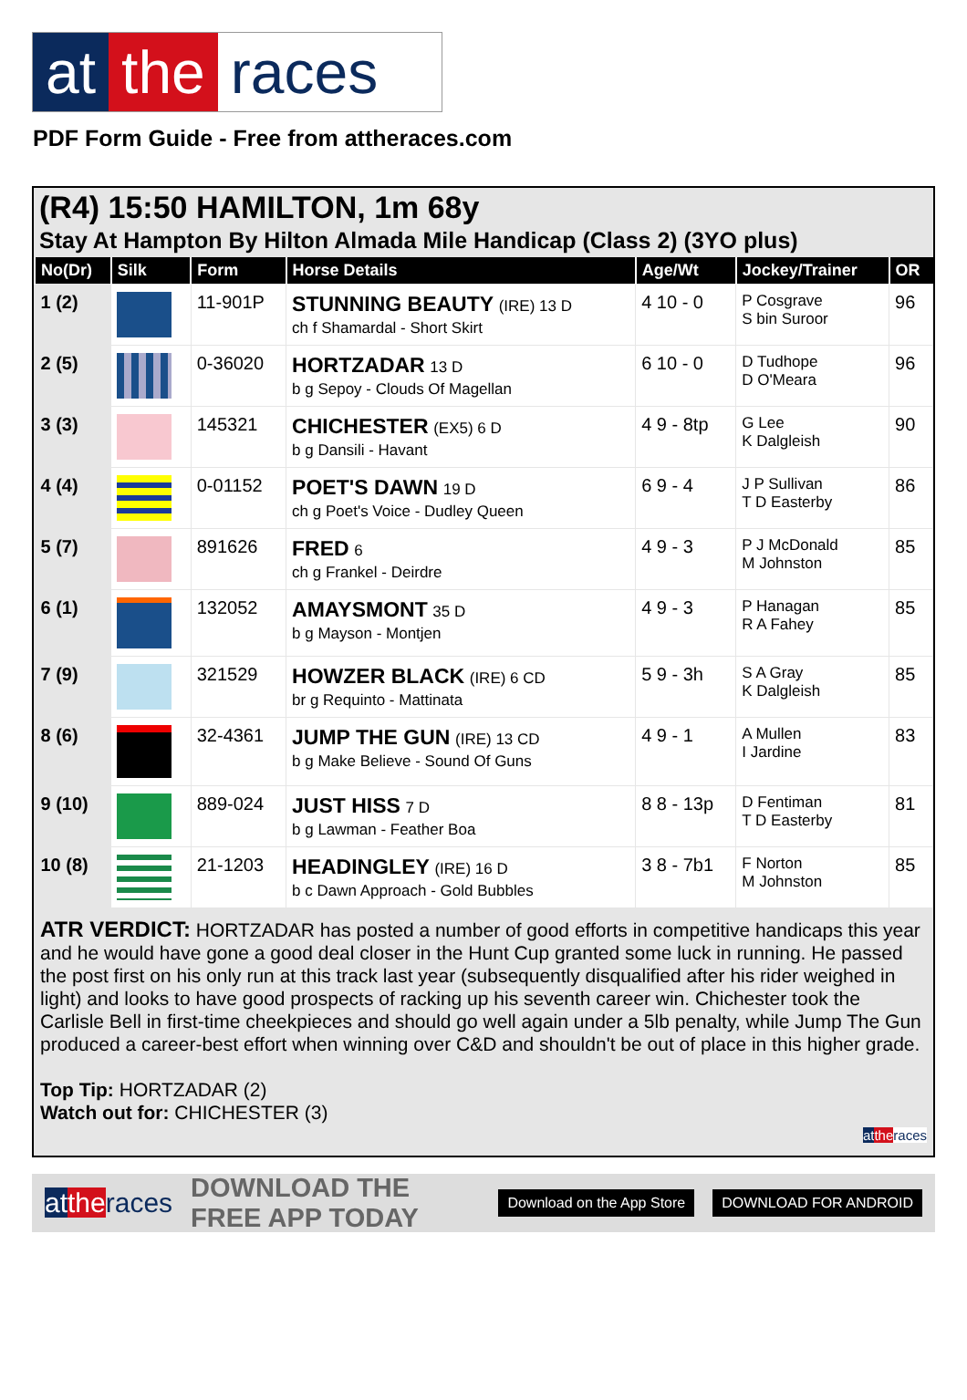at the races
PDF Form Guide - Free from attheraces.com
(R4) 15:50 HAMILTON, 1m 68y
Stay At Hampton By Hilton Almada Mile Handicap (Class 2) (3YO plus)
| No(Dr) | Silk | Form | Horse Details | Age/Wt | Jockey/Trainer | OR |
| --- | --- | --- | --- | --- | --- | --- |
| 1 (2) | | 11-901P | STUNNING BEAUTY (IRE) 13 D ch f Shamardal - Short Skirt | 4 10 - 0 | P Cosgrave S bin Suroor | 96 |
| 2 (5) | | 0-36020 | HORTZADAR 13 D b g Sepoy - Clouds Of Magellan | 6 10 - 0 | D Tudhope D O'Meara | 96 |
| 3 (3) | | 145321 | CHICHESTER (EX5) 6 D b g Dansili - Havant | 4 9 - 8tp | G Lee K Dalgleish | 90 |
| 4 (4) | | 0-01152 | POET'S DAWN 19 D ch g Poet's Voice - Dudley Queen | 6 9 - 4 | J P Sullivan T D Easterby | 86 |
| 5 (7) | | 891626 | FRED 6 ch g Frankel - Deirdre | 4 9 - 3 | P J McDonald M Johnston | 85 |
| 6 (1) | | 132052 | AMAYSMONT 35 D b g Mayson - Montjen | 4 9 - 3 | P Hanagan R A Fahey | 85 |
| 7 (9) | | 321529 | HOWZER BLACK (IRE) 6 CD br g Requinto - Mattinata | 5 9 - 3h | S A Gray K Dalgleish | 85 |
| 8 (6) | | 32-4361 | JUMP THE GUN (IRE) 13 CD b g Make Believe - Sound Of Guns | 4 9 - 1 | A Mullen I Jardine | 83 |
| 9 (10) | | 889-024 | JUST HISS 7 D b g Lawman - Feather Boa | 8 8 - 13p | D Fentiman T D Easterby | 81 |
| 10 (8) | | 21-1203 | HEADINGLEY (IRE) 16 D b c Dawn Approach - Gold Bubbles | 3 8 - 7b1 | F Norton M Johnston | 85 |
ATR VERDICT: HORTZADAR has posted a number of good efforts in competitive handicaps this year and he would have gone a good deal closer in the Hunt Cup granted some luck in running. He passed the post first on his only run at this track last year (subsequently disqualified after his rider weighed in light) and looks to have good prospects of racking up his seventh career win. Chichester took the Carlisle Bell in first-time cheekpieces and should go well again under a 5lb penalty, while Jump The Gun produced a career-best effort when winning over C&D and shouldn't be out of place in this higher grade.
Top Tip: HORTZADAR (2)
Watch out for: CHICHESTER (3)
at the races
at the races DOWNLOAD THE FREE APP TODAY Download on the App Store DOWNLOAD FOR ANDROID